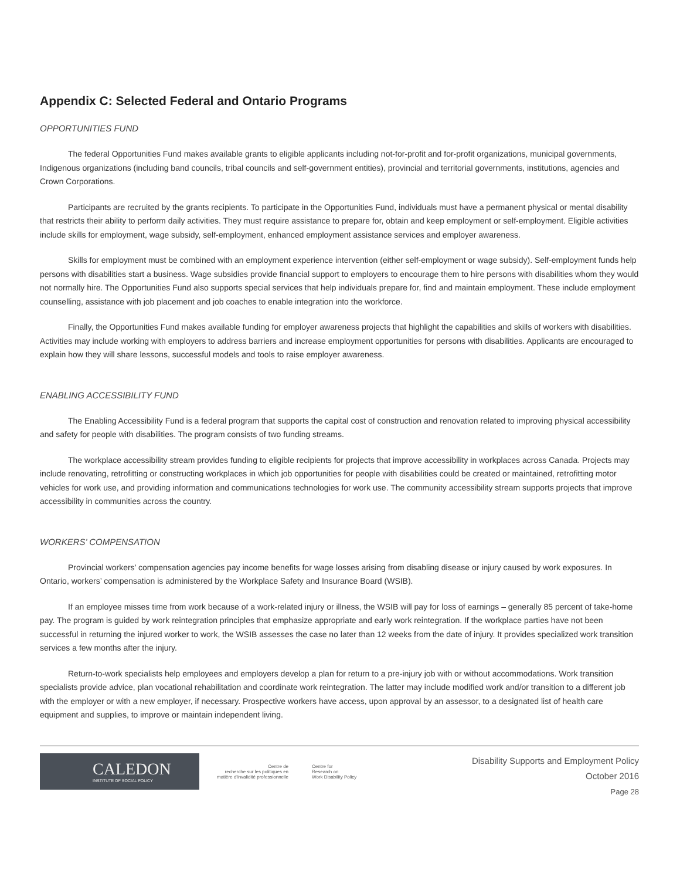Appendix C: Selected Federal and Ontario Programs
OPPORTUNITIES FUND
The federal Opportunities Fund makes available grants to eligible applicants including not-for-profit and for-profit organizations, municipal governments, Indigenous organizations (including band councils, tribal councils and self-government entities), provincial and territorial governments, institutions, agencies and Crown Corporations.
Participants are recruited by the grants recipients. To participate in the Opportunities Fund, individuals must have a permanent physical or mental disability that restricts their ability to perform daily activities. They must require assistance to prepare for, obtain and keep employment or self-employment. Eligible activities include skills for employment, wage subsidy, self-employment, enhanced employment assistance services and employer awareness.
Skills for employment must be combined with an employment experience intervention (either self-employment or wage subsidy). Self-employment funds help persons with disabilities start a business. Wage subsidies provide financial support to employers to encourage them to hire persons with disabilities whom they would not normally hire. The Opportunities Fund also supports special services that help individuals prepare for, find and maintain employment. These include employment counselling, assistance with job placement and job coaches to enable integration into the workforce.
Finally, the Opportunities Fund makes available funding for employer awareness projects that highlight the capabilities and skills of workers with disabilities. Activities may include working with employers to address barriers and increase employment opportunities for persons with disabilities. Applicants are encouraged to explain how they will share lessons, successful models and tools to raise employer awareness.
ENABLING ACCESSIBILITY FUND
The Enabling Accessibility Fund is a federal program that supports the capital cost of construction and renovation related to improving physical accessibility and safety for people with disabilities. The program consists of two funding streams.
The workplace accessibility stream provides funding to eligible recipients for projects that improve accessibility in workplaces across Canada. Projects may include renovating, retrofitting or constructing workplaces in which job opportunities for people with disabilities could be created or maintained, retrofitting motor vehicles for work use, and providing information and communications technologies for work use. The community accessibility stream supports projects that improve accessibility in communities across the country.
WORKERS’ COMPENSATION
Provincial workers’ compensation agencies pay income benefits for wage losses arising from disabling disease or injury caused by work exposures. In Ontario, workers’ compensation is administered by the Workplace Safety and Insurance Board (WSIB).
If an employee misses time from work because of a work-related injury or illness, the WSIB will pay for loss of earnings – generally 85 percent of take-home pay. The program is guided by work reintegration principles that emphasize appropriate and early work reintegration. If the workplace parties have not been successful in returning the injured worker to work, the WSIB assesses the case no later than 12 weeks from the date of injury. It provides specialized work transition services a few months after the injury.
Return-to-work specialists help employees and employers develop a plan for return to a pre-injury job with or without accommodations. Work transition specialists provide advice, plan vocational rehabilitation and coordinate work reintegration. The latter may include modified work and/or transition to a different job with the employer or with a new employer, if necessary. Prospective workers have access, upon approval by an assessor, to a designated list of health care equipment and supplies, to improve or maintain independent living.
CALEDON
INSTITUTE OF SOCIAL POLICY
Centre de
recherche sur les politiques en
matière d'invalidité professionnelle
Centre for
Research on
Work Disability Policy
Disability Supports and Employment Policy
October 2016
Page 28